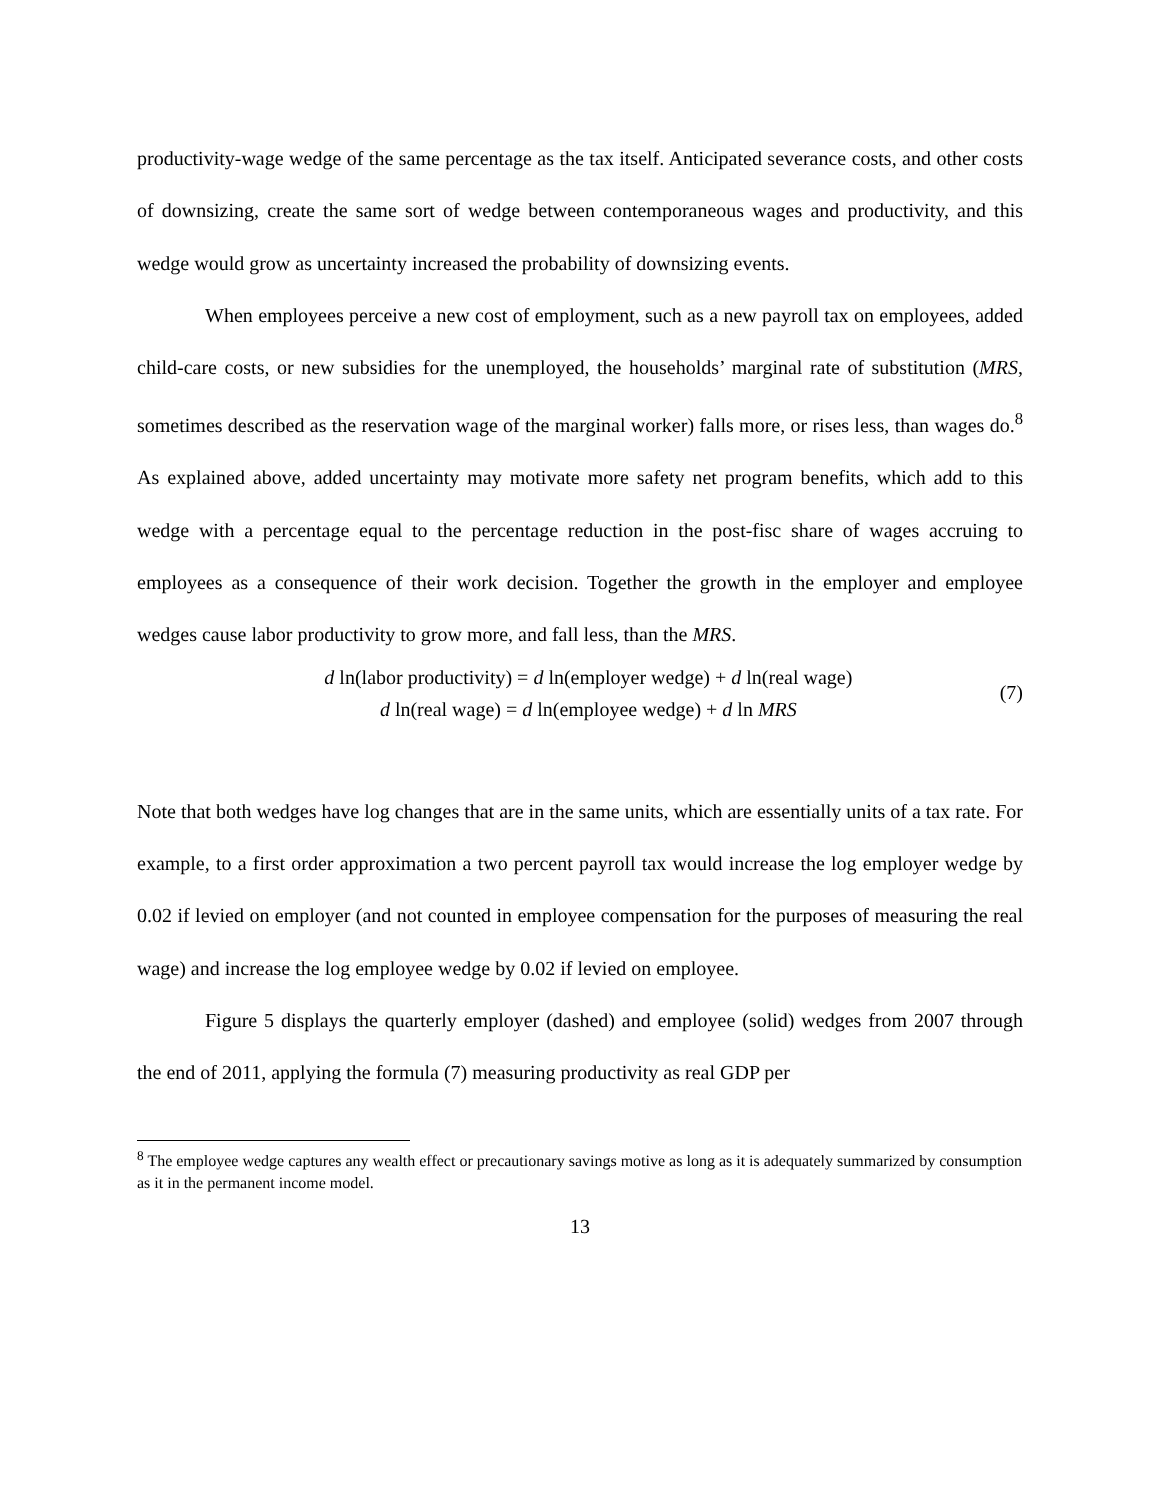productivity-wage wedge of the same percentage as the tax itself. Anticipated severance costs, and other costs of downsizing, create the same sort of wedge between contemporaneous wages and productivity, and this wedge would grow as uncertainty increased the probability of downsizing events.
When employees perceive a new cost of employment, such as a new payroll tax on employees, added child-care costs, or new subsidies for the unemployed, the households’ marginal rate of substitution (MRS, sometimes described as the reservation wage of the marginal worker) falls more, or rises less, than wages do.<sup>8</sup> As explained above, added uncertainty may motivate more safety net program benefits, which add to this wedge with a percentage equal to the percentage reduction in the post-fisc share of wages accruing to employees as a consequence of their work decision. Together the growth in the employer and employee wedges cause labor productivity to grow more, and fall less, than the MRS.
d ln(labor productivity) = d ln(employer wedge) + d ln(real wage)
d ln(real wage) = d ln(employee wedge) + d ln MRS
(7)
Note that both wedges have log changes that are in the same units, which are essentially units of a tax rate. For example, to a first order approximation a two percent payroll tax would increase the log employer wedge by 0.02 if levied on employer (and not counted in employee compensation for the purposes of measuring the real wage) and increase the log employee wedge by 0.02 if levied on employee.
Figure 5 displays the quarterly employer (dashed) and employee (solid) wedges from 2007 through the end of 2011, applying the formula (7) measuring productivity as real GDP per
<sup>8</sup> The employee wedge captures any wealth effect or precautionary savings motive as long as it is adequately summarized by consumption as it in the permanent income model.
13